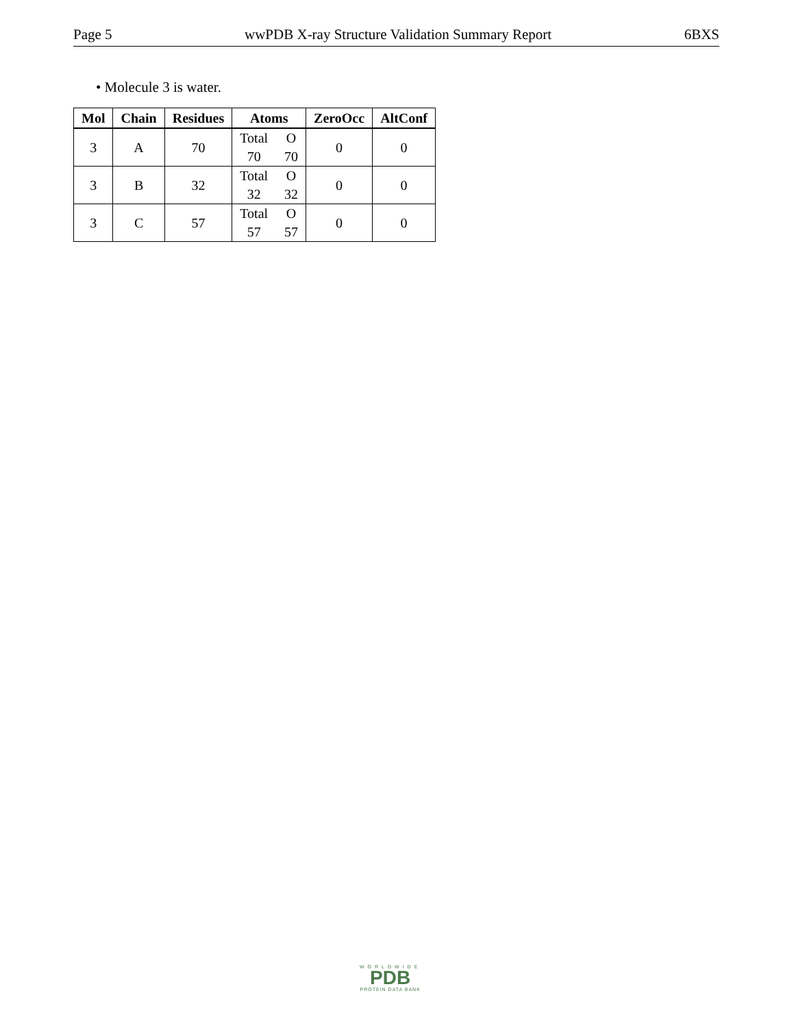Page 5 wwPDB X-ray Structure Validation Summary Report 6BXS
• Molecule 3 is water.
| Mol | Chain | Residues | Atoms | ZeroOcc | AltConf |
| --- | --- | --- | --- | --- | --- |
| 3 | A | 70 | Total O 70 70 | 0 | 0 |
| 3 | B | 32 | Total O 32 32 | 0 | 0 |
| 3 | C | 57 | Total O 57 57 | 0 | 0 |
WORLDWIDE
PDB
PROTEIN DATA BANK